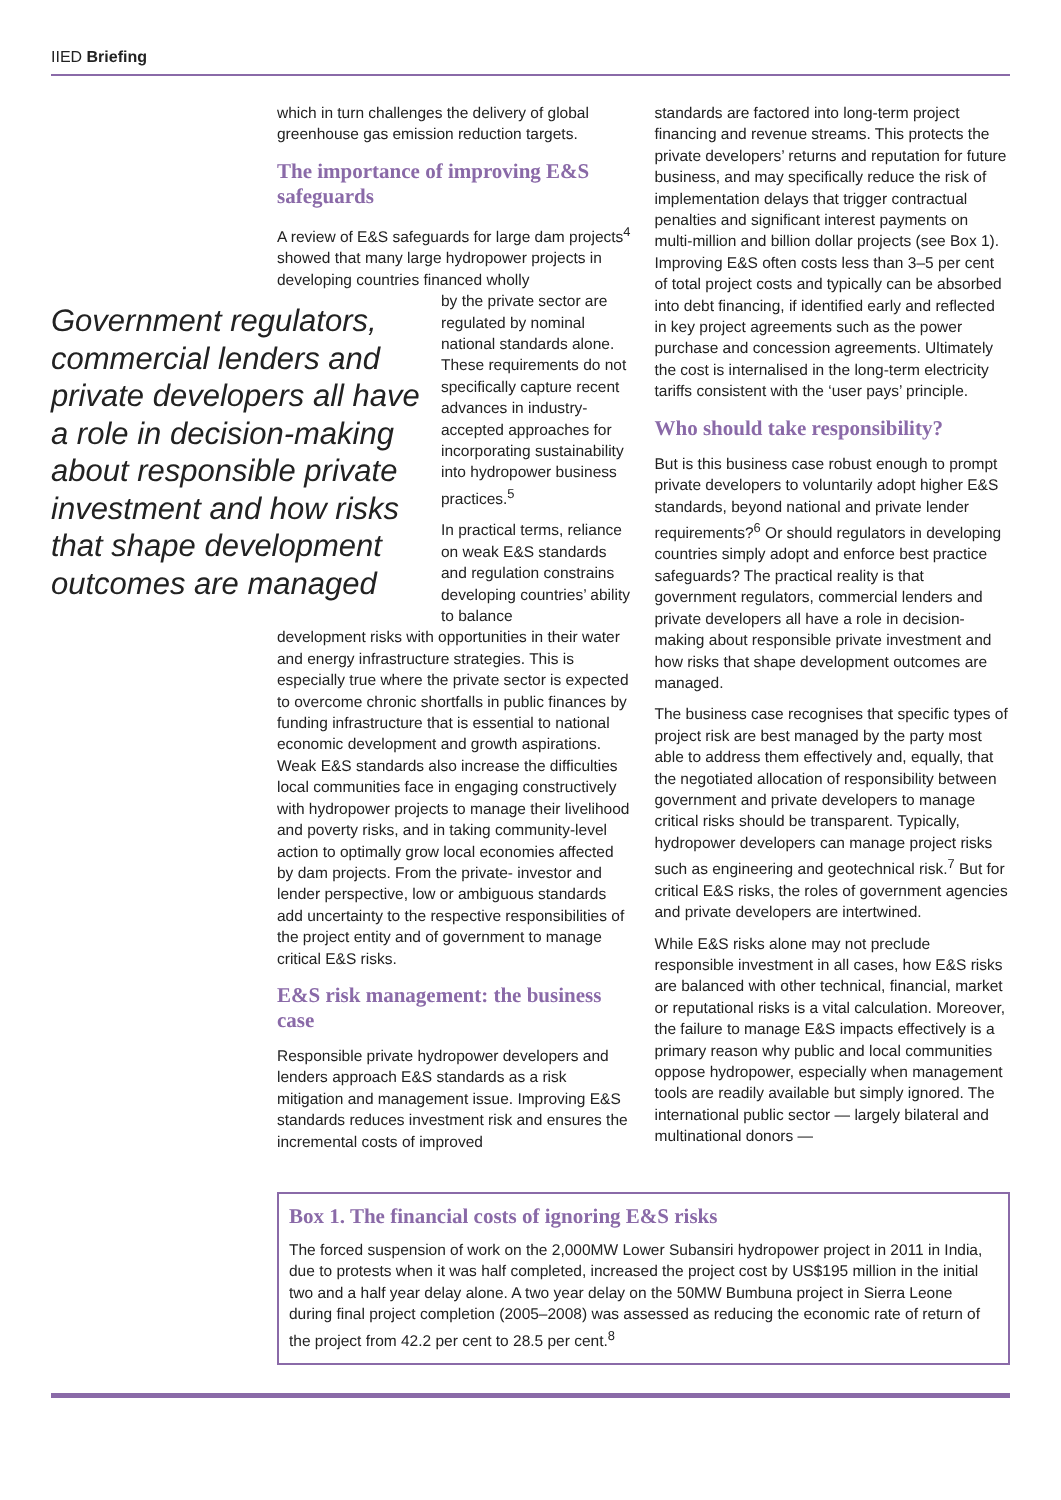IIED Briefing
which in turn challenges the delivery of global greenhouse gas emission reduction targets.
The importance of improving E&S safeguards
A review of E&S safeguards for large dam projects<sup>4</sup> showed that many large hydropower projects in developing countries financed wholly
Government regulators, commercial lenders and private developers all have a role in decision-making about responsible private investment and how risks that shape development outcomes are managed
by the private sector are regulated by nominal national standards alone. These requirements do not specifically capture recent advances in industry-accepted approaches for incorporating sustainability into hydropower business practices.<sup>5</sup>
In practical terms, reliance on weak E&S standards and regulation constrains developing countries’ ability to balance
development risks with opportunities in their water and energy infrastructure strategies. This is especially true where the private sector is expected to overcome chronic shortfalls in public finances by funding infrastructure that is essential to national economic development and growth aspirations. Weak E&S standards also increase the difficulties local communities face in engaging constructively with hydropower projects to manage their livelihood and poverty risks, and in taking community-level action to optimally grow local economies affected by dam projects. From the private- investor and lender perspective, low or ambiguous standards add uncertainty to the respective responsibilities of the project entity and of government to manage critical E&S risks.
E&S risk management: the business case
Responsible private hydropower developers and lenders approach E&S standards as a risk mitigation and management issue. Improving E&S standards reduces investment risk and ensures the incremental costs of improved
standards are factored into long-term project financing and revenue streams. This protects the private developers’ returns and reputation for future business, and may specifically reduce the risk of implementation delays that trigger contractual penalties and significant interest payments on multi-million and billion dollar projects (see Box 1). Improving E&S often costs less than 3–5 per cent of total project costs and typically can be absorbed into debt financing, if identified early and reflected in key project agreements such as the power purchase and concession agreements. Ultimately the cost is internalised in the long-term electricity tariffs consistent with the ‘user pays’ principle.
Who should take responsibility?
But is this business case robust enough to prompt private developers to voluntarily adopt higher E&S standards, beyond national and private lender requirements?<sup>6</sup> Or should regulators in developing countries simply adopt and enforce best practice safeguards? The practical reality is that government regulators, commercial lenders and private developers all have a role in decision-making about responsible private investment and how risks that shape development outcomes are managed.
The business case recognises that specific types of project risk are best managed by the party most able to address them effectively and, equally, that the negotiated allocation of responsibility between government and private developers to manage critical risks should be transparent. Typically, hydropower developers can manage project risks such as engineering and geotechnical risk.<sup>7</sup> But for critical E&S risks, the roles of government agencies and private developers are intertwined.
While E&S risks alone may not preclude responsible investment in all cases, how E&S risks are balanced with other technical, financial, market or reputational risks is a vital calculation. Moreover, the failure to manage E&S impacts effectively is a primary reason why public and local communities oppose hydropower, especially when management tools are readily available but simply ignored. The international public sector — largely bilateral and multinational donors —
Box 1. The financial costs of ignoring E&S risks
The forced suspension of work on the 2,000MW Lower Subansiri hydropower project in 2011 in India, due to protests when it was half completed, increased the project cost by US$195 million in the initial two and a half year delay alone. A two year delay on the 50MW Bumbuna project in Sierra Leone during final project completion (2005–2008) was assessed as reducing the economic rate of return of the project from 42.2 per cent to 28.5 per cent.<sup>8</sup>